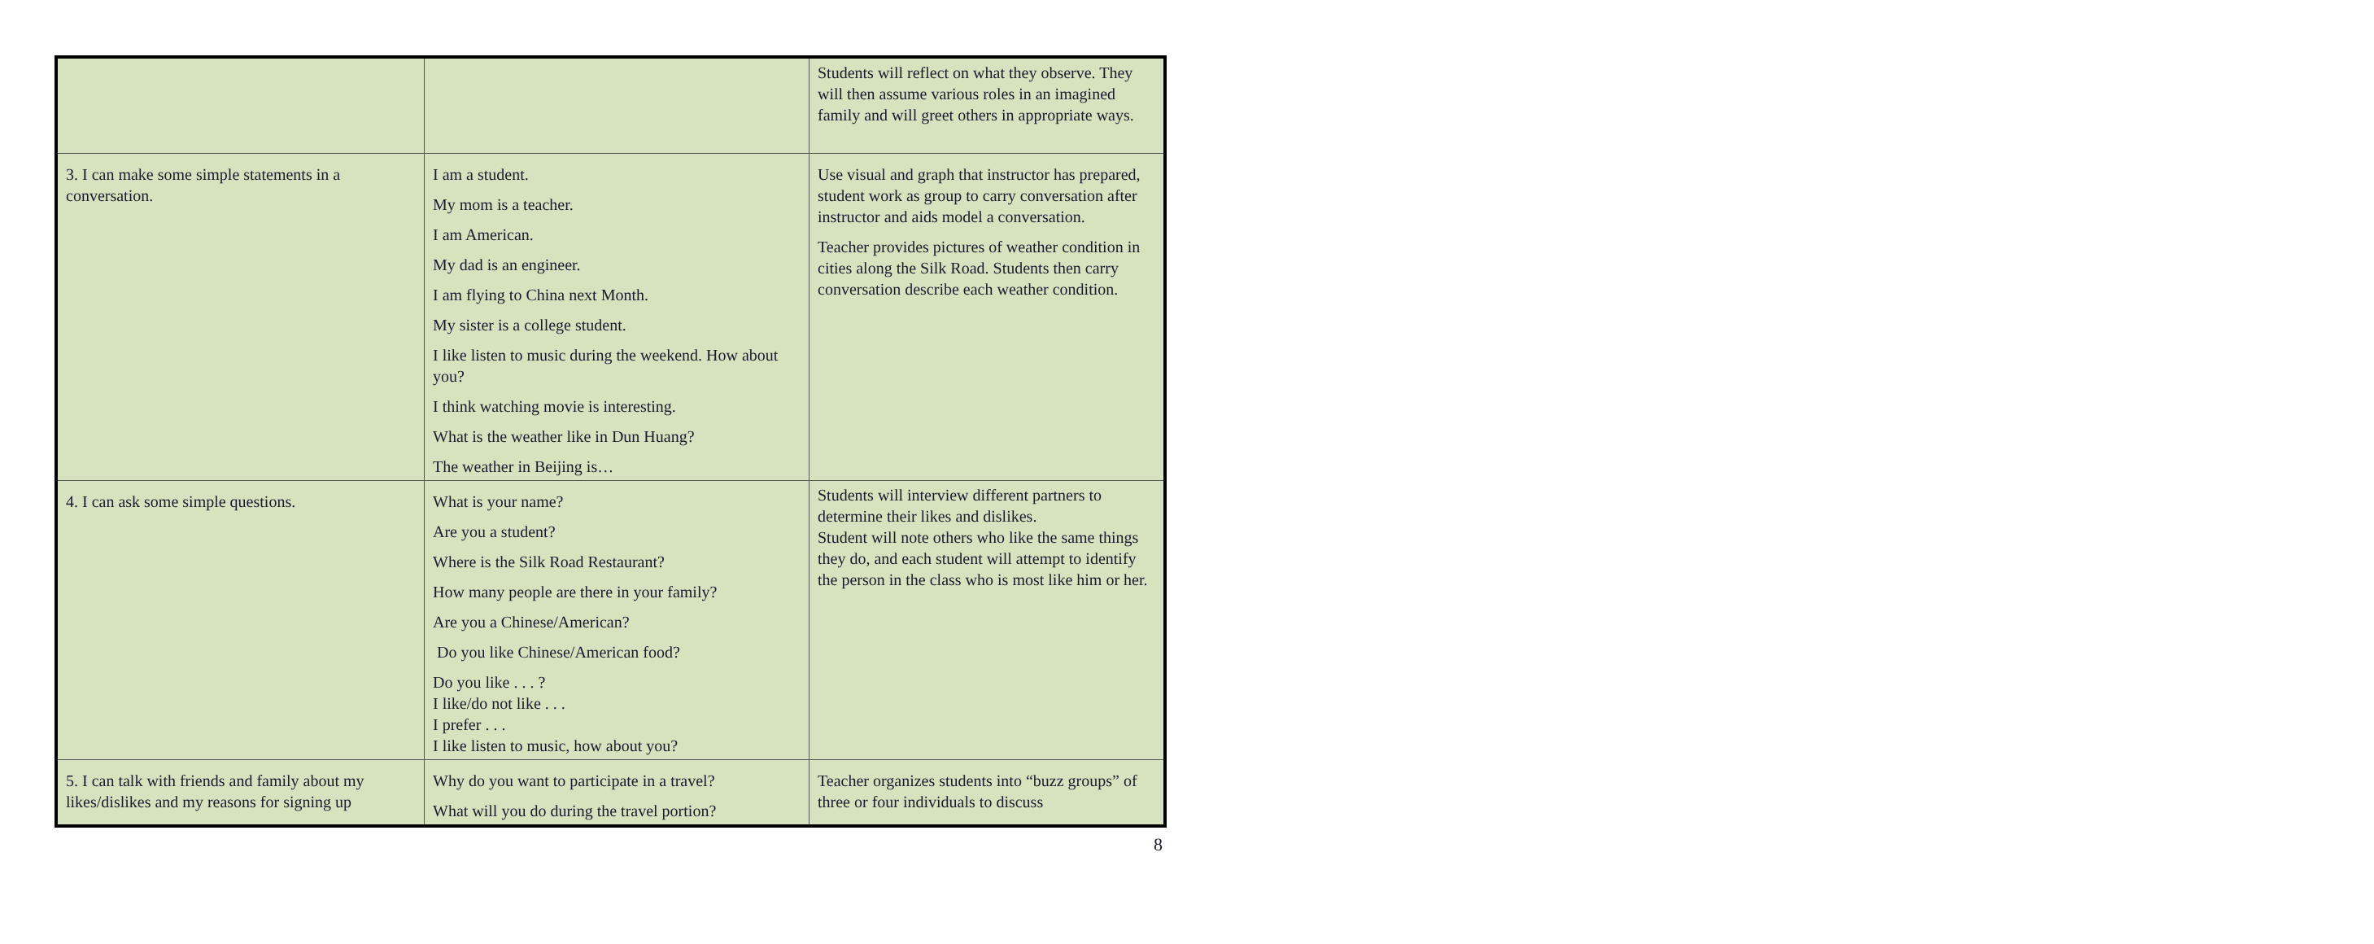| | | Students will reflect on what they observe. They will then assume various roles in an imagined family and will greet others in appropriate ways. |
| 3. I can make some simple statements in a conversation. | I am a student. My mom is a teacher. I am American. My dad is an engineer. I am flying to China next Month. My sister is a college student. I like listen to music during the weekend. How about you? I think watching movie is interesting. What is the weather like in Dun Huang? The weather in Beijing is… | Use visual and graph that instructor has prepared, student work as group to carry conversation after instructor and aids model a conversation. Teacher provides pictures of weather condition in cities along the Silk Road. Students then carry conversation describe each weather condition. |
| 4. I can ask some simple questions. | What is your name? Are you a student? Where is the Silk Road Restaurant? How many people are there in your family? Are you a Chinese/American? Do you like Chinese/American food? Do you like . . . ? I like/do not like . . . I prefer . . . I like listen to music, how about you? | Students will interview different partners to determine their likes and dislikes. Student will note others who like the same things they do, and each student will attempt to identify the person in the class who is most like him or her. |
| 5. I can talk with friends and family about my likes/dislikes and my reasons for signing up | Why do you want to participate in a travel? What will you do during the travel portion? | Teacher organizes students into “buzz groups” of three or four individuals to discuss |
8